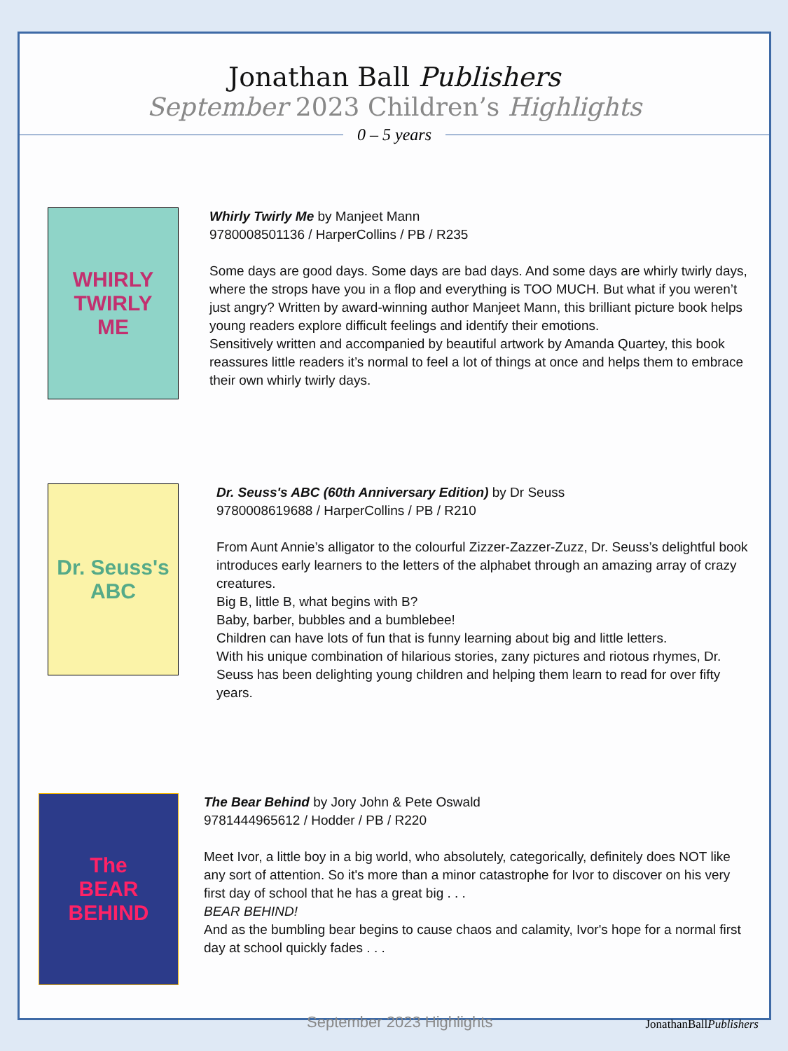Jonathan Ball Publishers
September 2023 Children’s Highlights
0 – 5 years
WHIRLY
TWIRLY
ME
Whirly Twirly Me by Manjeet Mann
9780008501136 / HarperCollins / PB / R235
Some days are good days. Some days are bad days. And some days are whirly twirly days, where the strops have you in a flop and everything is TOO MUCH. But what if you weren’t just angry? Written by award-winning author Manjeet Mann, this brilliant picture book helps young readers explore difficult feelings and identify their emotions.
Sensitively written and accompanied by beautiful artwork by Amanda Quartey, this book reassures little readers it’s normal to feel a lot of things at once and helps them to embrace their own whirly twirly days.
Dr. Seuss's
ABC
Dr. Seuss's ABC (60th Anniversary Edition) by Dr Seuss
9780008619688 / HarperCollins / PB / R210
From Aunt Annie’s alligator to the colourful Zizzer-Zazzer-Zuzz, Dr. Seuss’s delightful book introduces early learners to the letters of the alphabet through an amazing array of crazy creatures.
Big B, little B, what begins with B?
Baby, barber, bubbles and a bumblebee!
Children can have lots of fun that is funny learning about big and little letters.
With his unique combination of hilarious stories, zany pictures and riotous rhymes, Dr. Seuss has been delighting young children and helping them learn to read for over fifty years.
The
BEAR
BEHIND
The Bear Behind by Jory John & Pete Oswald
9781444965612 / Hodder / PB / R220
Meet Ivor, a little boy in a big world, who absolutely, categorically, definitely does NOT like any sort of attention. So it's more than a minor catastrophe for Ivor to discover on his very first day of school that he has a great big . . .
BEAR BEHIND!
And as the bumbling bear begins to cause chaos and calamity, Ivor's hope for a normal first day at school quickly fades . . .
September 2023 Highlights JonathanBallPublishers